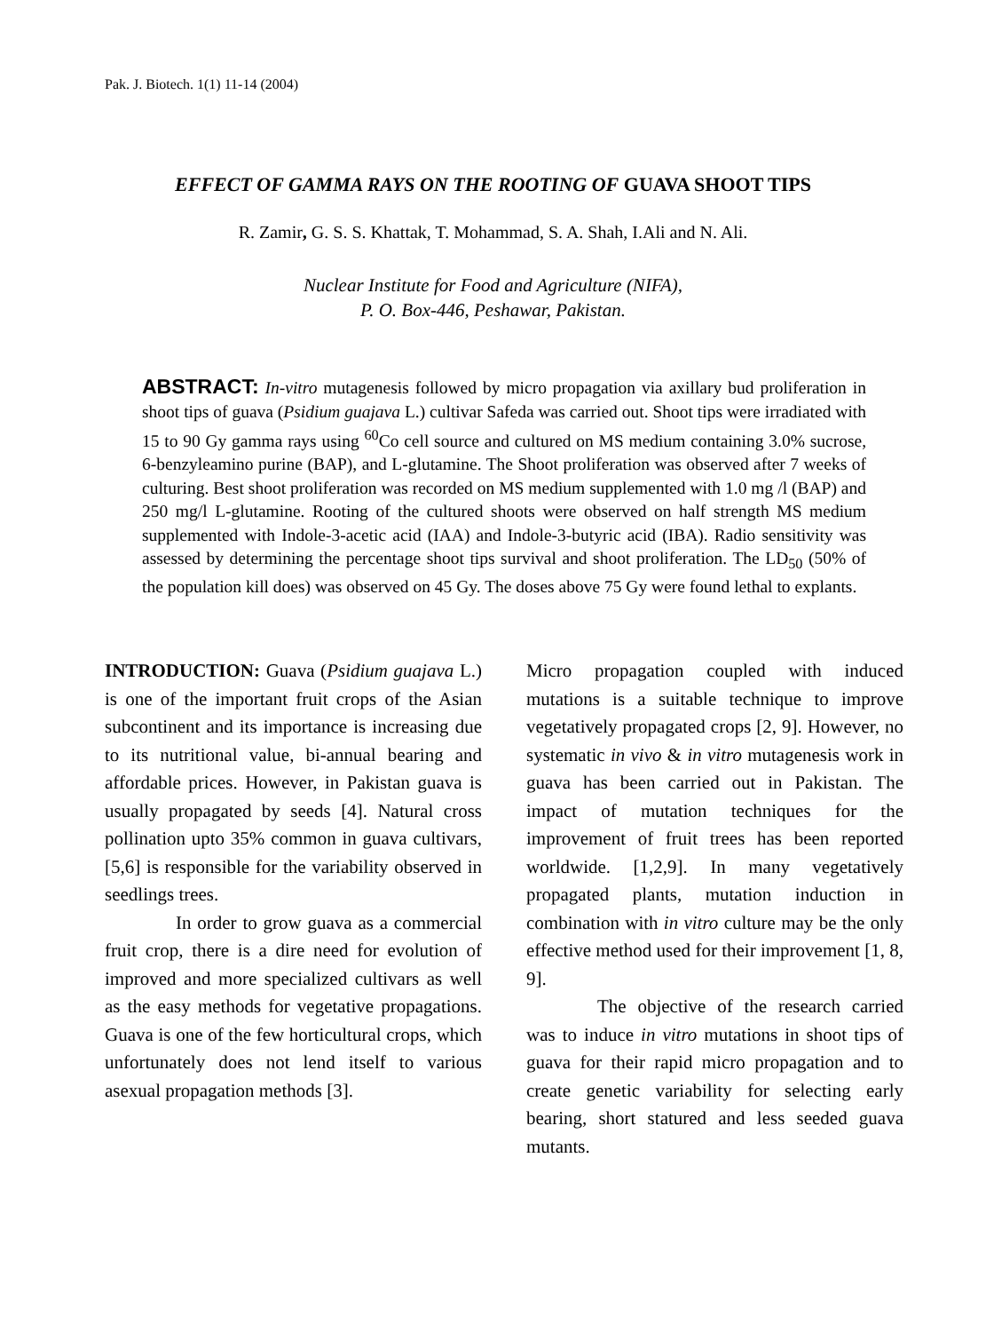Pak. J. Biotech. 1(1) 11-14 (2004)
EFFECT OF GAMMA RAYS ON THE ROOTING OF GUAVA SHOOT TIPS
R. Zamir, G. S. S. Khattak, T. Mohammad, S. A. Shah, I.Ali and N. Ali.
Nuclear Institute for Food and Agriculture (NIFA),
P. O. Box-446, Peshawar, Pakistan.
ABSTRACT: In-vitro mutagenesis followed by micro propagation via axillary bud proliferation in shoot tips of guava (Psidium guajava L.) cultivar Safeda was carried out. Shoot tips were irradiated with 15 to 90 Gy gamma rays using <sup>60</sup>Co cell source and cultured on MS medium containing 3.0% sucrose, 6-benzyleamino purine (BAP), and L-glutamine. The Shoot proliferation was observed after 7 weeks of culturing. Best shoot proliferation was recorded on MS medium supplemented with 1.0 mg /l (BAP) and 250 mg/l L-glutamine. Rooting of the cultured shoots were observed on half strength MS medium supplemented with Indole-3-acetic acid (IAA) and Indole-3-butyric acid (IBA). Radio sensitivity was assessed by determining the percentage shoot tips survival and shoot proliferation. The LD<sub>50</sub> (50% of the population kill does) was observed on 45 Gy. The doses above 75 Gy were found lethal to explants.
INTRODUCTION: Guava (Psidium guajava L.) is one of the important fruit crops of the Asian subcontinent and its importance is increasing due to its nutritional value, bi-annual bearing and affordable prices. However, in Pakistan guava is usually propagated by seeds [4]. Natural cross pollination upto 35% common in guava cultivars, [5,6] is responsible for the variability observed in seedlings trees.
In order to grow guava as a commercial fruit crop, there is a dire need for evolution of improved and more specialized cultivars as well as the easy methods for vegetative propagations. Guava is one of the few horticultural crops, which unfortunately does not lend itself to various asexual propagation methods [3].
Micro propagation coupled with induced mutations is a suitable technique to improve vegetatively propagated crops [2, 9]. However, no systematic in vivo & in vitro mutagenesis work in guava has been carried out in Pakistan. The impact of mutation techniques for the improvement of fruit trees has been reported worldwide. [1,2,9]. In many vegetatively propagated plants, mutation induction in combination with in vitro culture may be the only effective method used for their improvement [1, 8, 9].
The objective of the research carried was to induce in vitro mutations in shoot tips of guava for their rapid micro propagation and to create genetic variability for selecting early bearing, short statured and less seeded guava mutants.